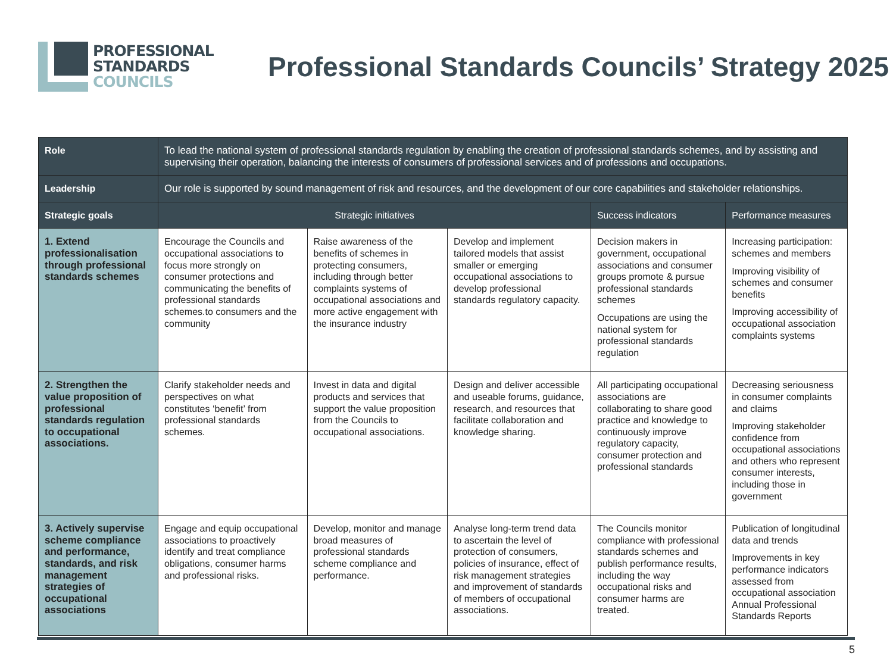PROFESSIONAL
STANDARDS
COUNCILS
Professional Standards Councils’ Strategy 2025
| Role | To lead the national system of professional standards regulation by enabling the creation of professional standards schemes, and by assisting and supervising their operation, balancing the interests of consumers of professional services and of professions and occupations. | | | | |
| Leadership | Our role is supported by sound management of risk and resources, and the development of our core capabilities and stakeholder relationships. | | | | |
| Strategic goals | Strategic initiatives | | | Success indicators | Performance measures |
| 1. Extend professionalisation through professional standards schemes | Encourage the Councils and occupational associations to focus more strongly on consumer protections and communicating the benefits of professional standards schemes.to consumers and the community | Raise awareness of the benefits of schemes in protecting consumers, including through better complaints systems of occupational associations and more active engagement with the insurance industry | Develop and implement tailored models that assist smaller or emerging occupational associations to develop professional standards regulatory capacity. | Decision makers in government, occupational associations and consumer groups promote & pursue professional standards schemes Occupations are using the national system for professional standards regulation | Increasing participation: schemes and members Improving visibility of schemes and consumer benefits Improving accessibility of occupational association complaints systems |
| 2. Strengthen the value proposition of professional standards regulation to occupational associations. | Clarify stakeholder needs and perspectives on what constitutes ‘benefit’ from professional standards schemes. | Invest in data and digital products and services that support the value proposition from the Councils to occupational associations. | Design and deliver accessible and useable forums, guidance, research, and resources that facilitate collaboration and knowledge sharing. | All participating occupational associations are collaborating to share good practice and knowledge to continuously improve regulatory capacity, consumer protection and professional standards | Decreasing seriousness in consumer complaints and claims Improving stakeholder confidence from occupational associations and others who represent consumer interests, including those in government |
| 3. Actively supervise scheme compliance and performance, standards, and risk management strategies of occupational associations | Engage and equip occupational associations to proactively identify and treat compliance obligations, consumer harms and professional risks. | Develop, monitor and manage broad measures of professional standards scheme compliance and performance. | Analyse long-term trend data to ascertain the level of protection of consumers, policies of insurance, effect of risk management strategies and improvement of standards of members of occupational associations. | The Councils monitor compliance with professional standards schemes and publish performance results, including the way occupational risks and consumer harms are treated. | Publication of longitudinal data and trends Improvements in key performance indicators assessed from occupational association Annual Professional Standards Reports |
5